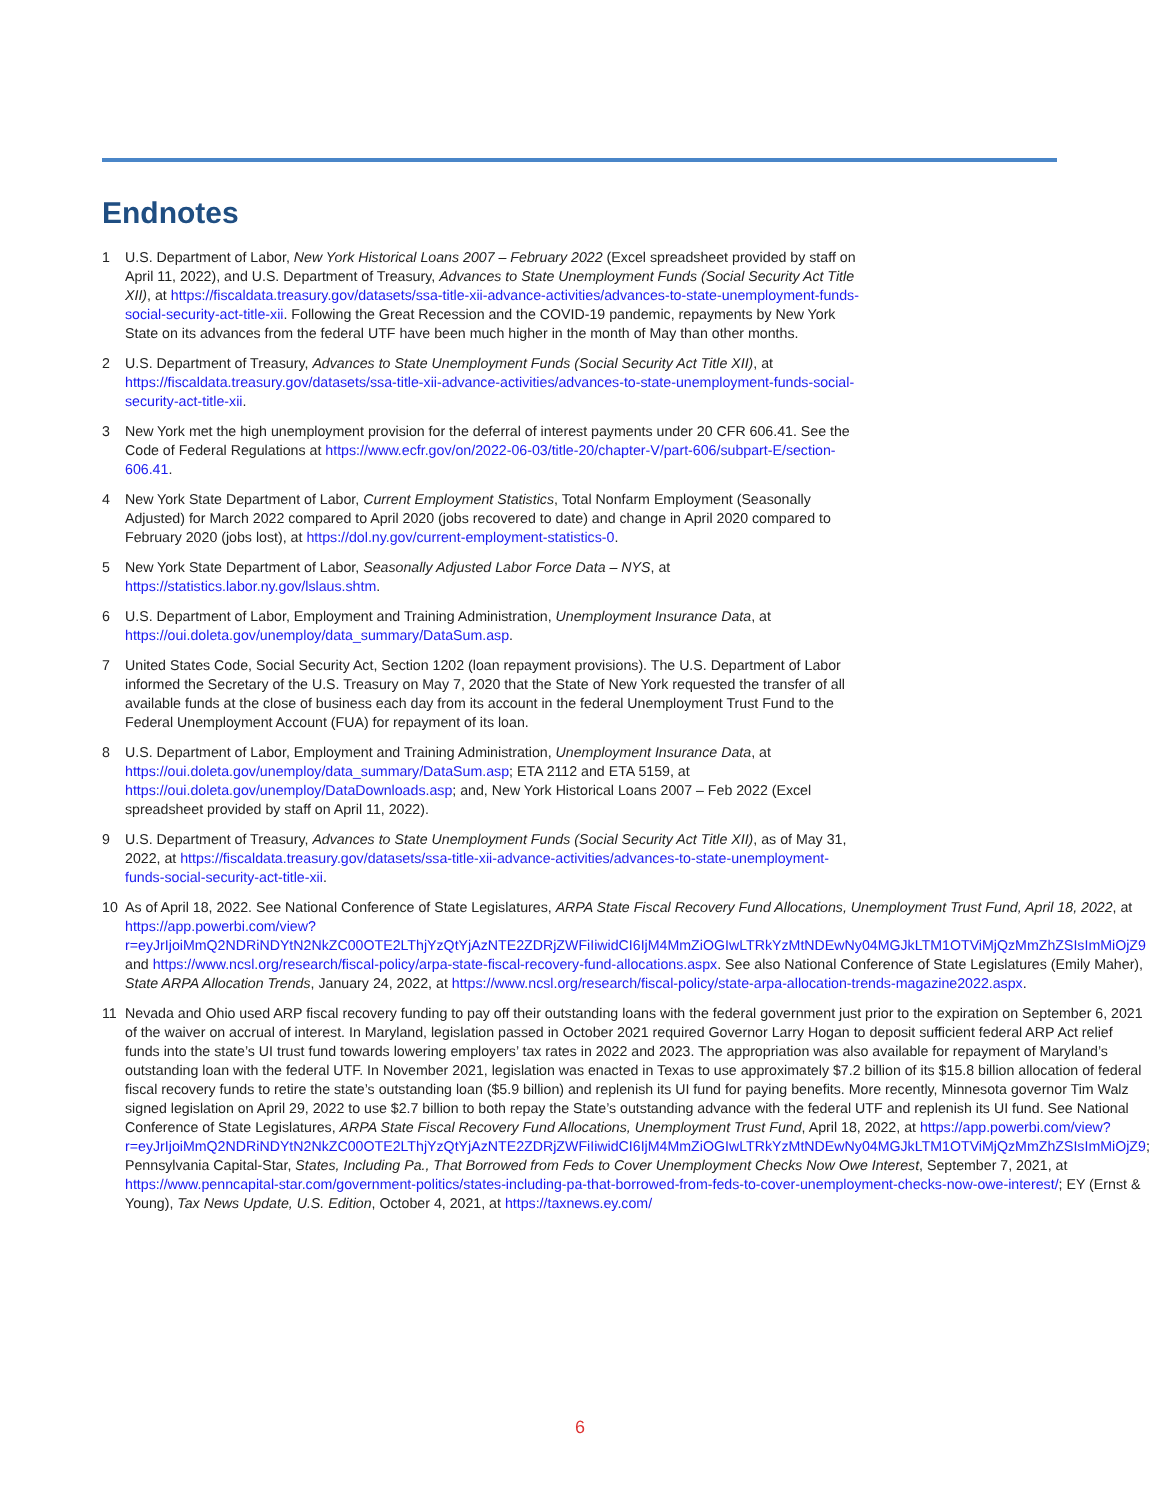Endnotes
1 U.S. Department of Labor, New York Historical Loans 2007 – February 2022 (Excel spreadsheet provided by staff on April 11, 2022), and U.S. Department of Treasury, Advances to State Unemployment Funds (Social Security Act Title XII), at https://fiscaldata.treasury.gov/datasets/ssa-title-xii-advance-activities/advances-to-state-unemployment-funds-social-security-act-title-xii. Following the Great Recession and the COVID-19 pandemic, repayments by New York State on its advances from the federal UTF have been much higher in the month of May than other months.
2 U.S. Department of Treasury, Advances to State Unemployment Funds (Social Security Act Title XII), at https://fiscaldata.treasury.gov/datasets/ssa-title-xii-advance-activities/advances-to-state-unemployment-funds-social-security-act-title-xii.
3 New York met the high unemployment provision for the deferral of interest payments under 20 CFR 606.41. See the Code of Federal Regulations at https://www.ecfr.gov/on/2022-06-03/title-20/chapter-V/part-606/subpart-E/section-606.41.
4 New York State Department of Labor, Current Employment Statistics, Total Nonfarm Employment (Seasonally Adjusted) for March 2022 compared to April 2020 (jobs recovered to date) and change in April 2020 compared to February 2020 (jobs lost), at https://dol.ny.gov/current-employment-statistics-0.
5 New York State Department of Labor, Seasonally Adjusted Labor Force Data – NYS, at https://statistics.labor.ny.gov/lslaus.shtm.
6 U.S. Department of Labor, Employment and Training Administration, Unemployment Insurance Data, at https://oui.doleta.gov/unemploy/data_summary/DataSum.asp.
7 United States Code, Social Security Act, Section 1202 (loan repayment provisions). The U.S. Department of Labor informed the Secretary of the U.S. Treasury on May 7, 2020 that the State of New York requested the transfer of all available funds at the close of business each day from its account in the federal Unemployment Trust Fund to the Federal Unemployment Account (FUA) for repayment of its loan.
8 U.S. Department of Labor, Employment and Training Administration, Unemployment Insurance Data, at https://oui.doleta.gov/unemploy/data_summary/DataSum.asp; ETA 2112 and ETA 5159, at https://oui.doleta.gov/unemploy/DataDownloads.asp; and, New York Historical Loans 2007 – Feb 2022 (Excel spreadsheet provided by staff on April 11, 2022).
9 U.S. Department of Treasury, Advances to State Unemployment Funds (Social Security Act Title XII), as of May 31, 2022, at https://fiscaldata.treasury.gov/datasets/ssa-title-xii-advance-activities/advances-to-state-unemployment-funds-social-security-act-title-xii.
10 As of April 18, 2022. See National Conference of State Legislatures, ARPA State Fiscal Recovery Fund Allocations, Unemployment Trust Fund, April 18, 2022, at https://app.powerbi.com/view?r=eyJrIjoiMmQ2NDRiNDYtN2NkZC00OTE2LThjYzQtYjAzNTE2ZDRjZWFiIiwidCI6IjM4MmZiOGIwLTRkYzMtNDEwNy04MGJkLTM1OTViMjQzMmZhZSIsImMiOjZ9 and https://www.ncsl.org/research/fiscal-policy/arpa-state-fiscal-recovery-fund-allocations.aspx. See also National Conference of State Legislatures (Emily Maher), State ARPA Allocation Trends, January 24, 2022, at https://www.ncsl.org/research/fiscal-policy/state-arpa-allocation-trends-magazine2022.aspx.
11 Nevada and Ohio used ARP fiscal recovery funding to pay off their outstanding loans with the federal government just prior to the expiration on September 6, 2021 of the waiver on accrual of interest. In Maryland, legislation passed in October 2021 required Governor Larry Hogan to deposit sufficient federal ARP Act relief funds into the state’s UI trust fund towards lowering employers’ tax rates in 2022 and 2023. The appropriation was also available for repayment of Maryland’s outstanding loan with the federal UTF. In November 2021, legislation was enacted in Texas to use approximately $7.2 billion of its $15.8 billion allocation of federal fiscal recovery funds to retire the state’s outstanding loan ($5.9 billion) and replenish its UI fund for paying benefits. More recently, Minnesota governor Tim Walz signed legislation on April 29, 2022 to use $2.7 billion to both repay the State’s outstanding advance with the federal UTF and replenish its UI fund. See National Conference of State Legislatures, ARPA State Fiscal Recovery Fund Allocations, Unemployment Trust Fund, April 18, 2022, at https://app.powerbi.com/view?r=eyJrIjoiMmQ2NDRiNDYtN2NkZC00OTE2LThjYzQtYjAzNTE2ZDRjZWFiIiwidCI6IjM4MmZiOGIwLTRkYzMtNDEwNy04MGJkLTM1OTViMjQzMmZhZSIsImMiOjZ9; Pennsylvania Capital-Star, States, Including Pa., That Borrowed from Feds to Cover Unemployment Checks Now Owe Interest, September 7, 2021, at https://www.penncapital-star.com/government-politics/states-including-pa-that-borrowed-from-feds-to-cover-unemployment-checks-now-owe-interest/; EY (Ernst & Young), Tax News Update, U.S. Edition, October 4, 2021, at https://taxnews.ey.com/
6